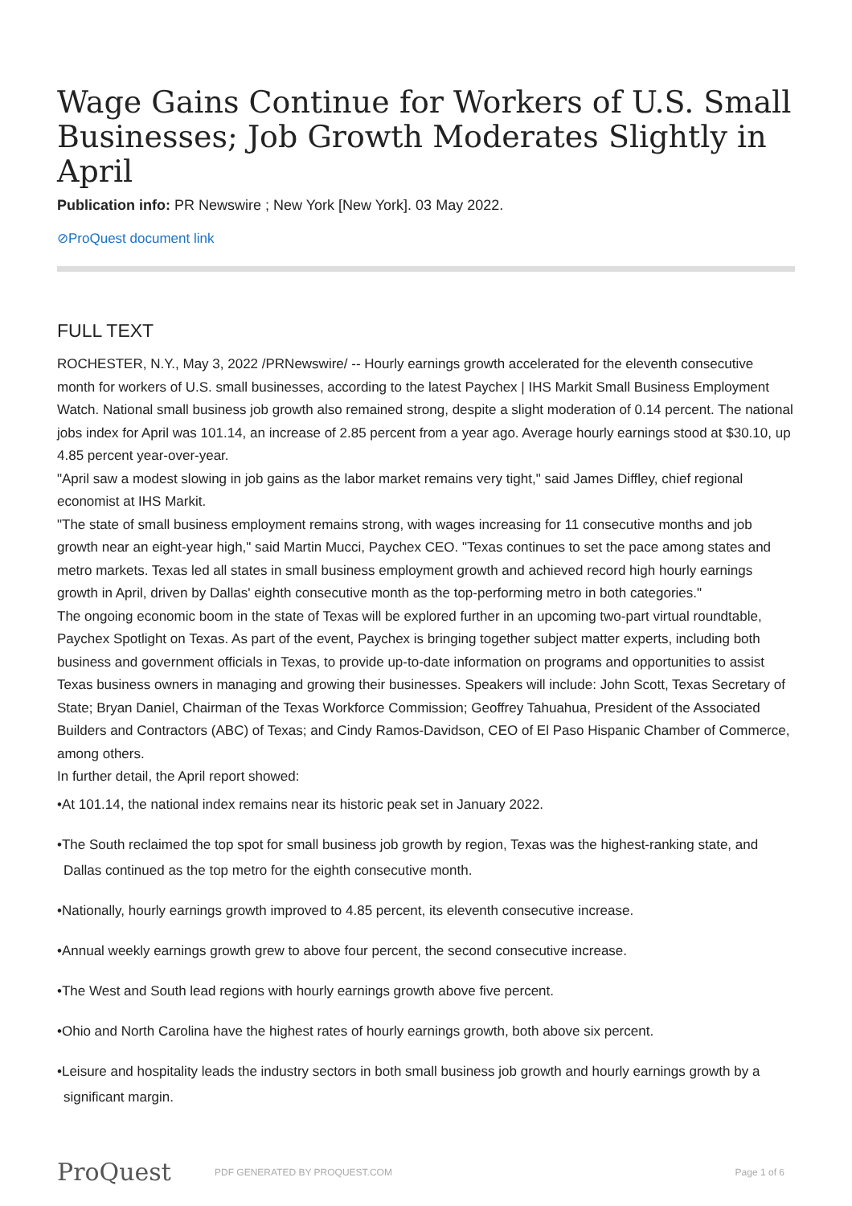Wage Gains Continue for Workers of U.S. Small Businesses; Job Growth Moderates Slightly in April
Publication info: PR Newswire ; New York [New York]. 03 May 2022.
⊘ProQuest document link
FULL TEXT
ROCHESTER, N.Y., May 3, 2022 /PRNewswire/ -- Hourly earnings growth accelerated for the eleventh consecutive month for workers of U.S. small businesses, according to the latest Paychex | IHS Markit Small Business Employment Watch. National small business job growth also remained strong, despite a slight moderation of 0.14 percent. The national jobs index for April was 101.14, an increase of 2.85 percent from a year ago. Average hourly earnings stood at $30.10, up 4.85 percent year-over-year.
"April saw a modest slowing in job gains as the labor market remains very tight," said James Diffley, chief regional economist at IHS Markit.
"The state of small business employment remains strong, with wages increasing for 11 consecutive months and job growth near an eight-year high," said Martin Mucci, Paychex CEO. "Texas continues to set the pace among states and metro markets. Texas led all states in small business employment growth and achieved record high hourly earnings growth in April, driven by Dallas' eighth consecutive month as the top-performing metro in both categories."
The ongoing economic boom in the state of Texas will be explored further in an upcoming two-part virtual roundtable, Paychex Spotlight on Texas. As part of the event, Paychex is bringing together subject matter experts, including both business and government officials in Texas, to provide up-to-date information on programs and opportunities to assist Texas business owners in managing and growing their businesses. Speakers will include: John Scott, Texas Secretary of State; Bryan Daniel, Chairman of the Texas Workforce Commission; Geoffrey Tahuahua, President of the Associated Builders and Contractors (ABC) of Texas; and Cindy Ramos-Davidson, CEO of El Paso Hispanic Chamber of Commerce, among others.
In further detail, the April report showed:
•At 101.14, the national index remains near its historic peak set in January 2022.
•The South reclaimed the top spot for small business job growth by region, Texas was the highest-ranking state, and Dallas continued as the top metro for the eighth consecutive month.
•Nationally, hourly earnings growth improved to 4.85 percent, its eleventh consecutive increase.
•Annual weekly earnings growth grew to above four percent, the second consecutive increase.
•The West and South lead regions with hourly earnings growth above five percent.
•Ohio and North Carolina have the highest rates of hourly earnings growth, both above six percent.
•Leisure and hospitality leads the industry sectors in both small business job growth and hourly earnings growth by a significant margin.
ProQuest
PDF GENERATED BY PROQUEST.COM Page 1 of 6